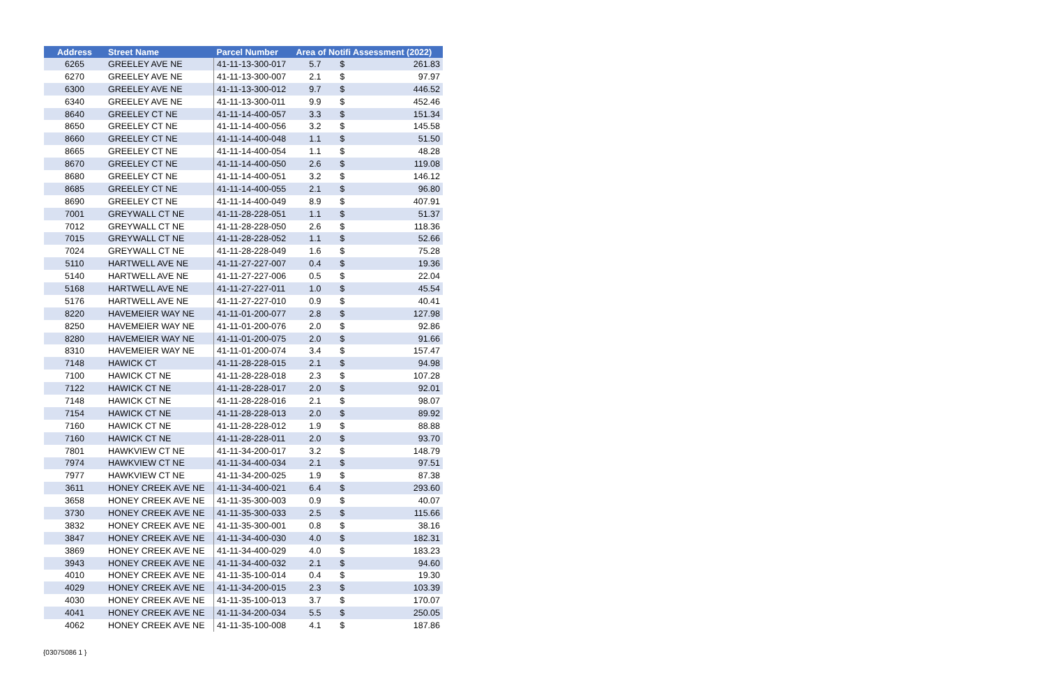| Address | Street Name | Parcel Number | Area of Notifi Assessment (2022) | | |
| --- | --- | --- | --- | --- | --- |
| 6265 | GREELEY AVE NE | 41-11-13-300-017 | 5.7 | $ | 261.83 |
| 6270 | GREELEY AVE NE | 41-11-13-300-007 | 2.1 | $ | 97.97 |
| 6300 | GREELEY AVE NE | 41-11-13-300-012 | 9.7 | $ | 446.52 |
| 6340 | GREELEY AVE NE | 41-11-13-300-011 | 9.9 | $ | 452.46 |
| 8640 | GREELEY CT NE | 41-11-14-400-057 | 3.3 | $ | 151.34 |
| 8650 | GREELEY CT NE | 41-11-14-400-056 | 3.2 | $ | 145.58 |
| 8660 | GREELEY CT NE | 41-11-14-400-048 | 1.1 | $ | 51.50 |
| 8665 | GREELEY CT NE | 41-11-14-400-054 | 1.1 | $ | 48.28 |
| 8670 | GREELEY CT NE | 41-11-14-400-050 | 2.6 | $ | 119.08 |
| 8680 | GREELEY CT NE | 41-11-14-400-051 | 3.2 | $ | 146.12 |
| 8685 | GREELEY CT NE | 41-11-14-400-055 | 2.1 | $ | 96.80 |
| 8690 | GREELEY CT NE | 41-11-14-400-049 | 8.9 | $ | 407.91 |
| 7001 | GREYWALL CT NE | 41-11-28-228-051 | 1.1 | $ | 51.37 |
| 7012 | GREYWALL CT NE | 41-11-28-228-050 | 2.6 | $ | 118.36 |
| 7015 | GREYWALL CT NE | 41-11-28-228-052 | 1.1 | $ | 52.66 |
| 7024 | GREYWALL CT NE | 41-11-28-228-049 | 1.6 | $ | 75.28 |
| 5110 | HARTWELL AVE NE | 41-11-27-227-007 | 0.4 | $ | 19.36 |
| 5140 | HARTWELL AVE NE | 41-11-27-227-006 | 0.5 | $ | 22.04 |
| 5168 | HARTWELL AVE NE | 41-11-27-227-011 | 1.0 | $ | 45.54 |
| 5176 | HARTWELL AVE NE | 41-11-27-227-010 | 0.9 | $ | 40.41 |
| 8220 | HAVEMEIER WAY NE | 41-11-01-200-077 | 2.8 | $ | 127.98 |
| 8250 | HAVEMEIER WAY NE | 41-11-01-200-076 | 2.0 | $ | 92.86 |
| 8280 | HAVEMEIER WAY NE | 41-11-01-200-075 | 2.0 | $ | 91.66 |
| 8310 | HAVEMEIER WAY NE | 41-11-01-200-074 | 3.4 | $ | 157.47 |
| 7148 | HAWICK CT | 41-11-28-228-015 | 2.1 | $ | 94.98 |
| 7100 | HAWICK CT NE | 41-11-28-228-018 | 2.3 | $ | 107.28 |
| 7122 | HAWICK CT NE | 41-11-28-228-017 | 2.0 | $ | 92.01 |
| 7148 | HAWICK CT NE | 41-11-28-228-016 | 2.1 | $ | 98.07 |
| 7154 | HAWICK CT NE | 41-11-28-228-013 | 2.0 | $ | 89.92 |
| 7160 | HAWICK CT NE | 41-11-28-228-012 | 1.9 | $ | 88.88 |
| 7160 | HAWICK CT NE | 41-11-28-228-011 | 2.0 | $ | 93.70 |
| 7801 | HAWKVIEW CT NE | 41-11-34-200-017 | 3.2 | $ | 148.79 |
| 7974 | HAWKVIEW CT NE | 41-11-34-400-034 | 2.1 | $ | 97.51 |
| 7977 | HAWKVIEW CT NE | 41-11-34-200-025 | 1.9 | $ | 87.38 |
| 3611 | HONEY CREEK AVE NE | 41-11-34-400-021 | 6.4 | $ | 293.60 |
| 3658 | HONEY CREEK AVE NE | 41-11-35-300-003 | 0.9 | $ | 40.07 |
| 3730 | HONEY CREEK AVE NE | 41-11-35-300-033 | 2.5 | $ | 115.66 |
| 3832 | HONEY CREEK AVE NE | 41-11-35-300-001 | 0.8 | $ | 38.16 |
| 3847 | HONEY CREEK AVE NE | 41-11-34-400-030 | 4.0 | $ | 182.31 |
| 3869 | HONEY CREEK AVE NE | 41-11-34-400-029 | 4.0 | $ | 183.23 |
| 3943 | HONEY CREEK AVE NE | 41-11-34-400-032 | 2.1 | $ | 94.60 |
| 4010 | HONEY CREEK AVE NE | 41-11-35-100-014 | 0.4 | $ | 19.30 |
| 4029 | HONEY CREEK AVE NE | 41-11-34-200-015 | 2.3 | $ | 103.39 |
| 4030 | HONEY CREEK AVE NE | 41-11-35-100-013 | 3.7 | $ | 170.07 |
| 4041 | HONEY CREEK AVE NE | 41-11-34-200-034 | 5.5 | $ | 250.05 |
| 4062 | HONEY CREEK AVE NE | 41-11-35-100-008 | 4.1 | $ | 187.86 |
{03075086 1 }